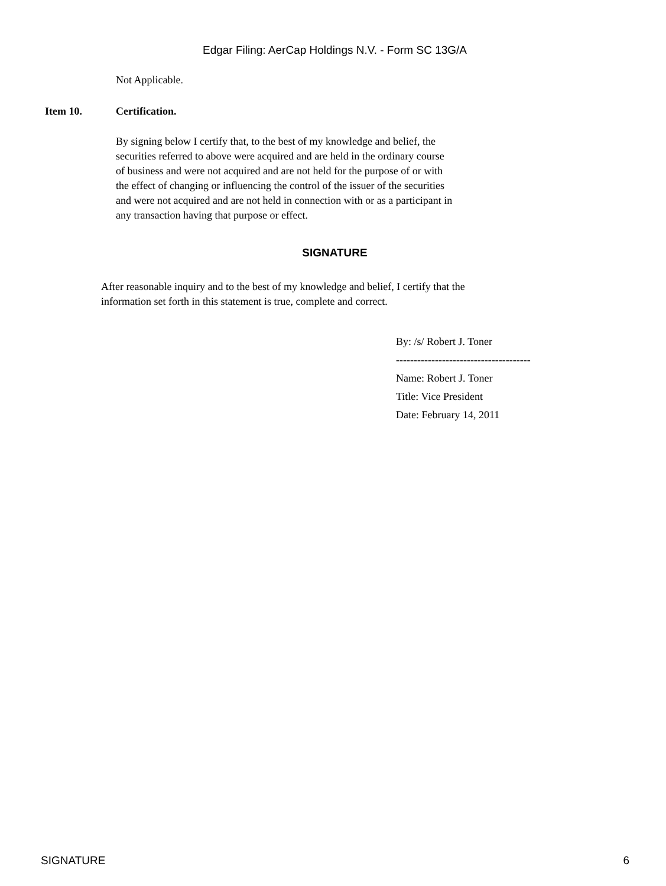Edgar Filing: AerCap Holdings N.V. - Form SC 13G/A
Not Applicable.
Item 10. Certification.
By signing below I certify that, to the best of my knowledge and belief, the
securities referred to above were acquired and are held in the ordinary course
of business and were not acquired and are not held for the purpose of or with
the effect of changing or influencing the control of the issuer of the securities
and were not acquired and are not held in connection with or as a participant in
any transaction having that purpose or effect.
SIGNATURE
After reasonable inquiry and to the best of my knowledge and belief, I certify that the
information set forth in this statement is true, complete and correct.
By: /s/ Robert J. Toner
--------------------------------------
Name: Robert J. Toner
Title: Vice President
Date: February 14, 2011
SIGNATURE 6